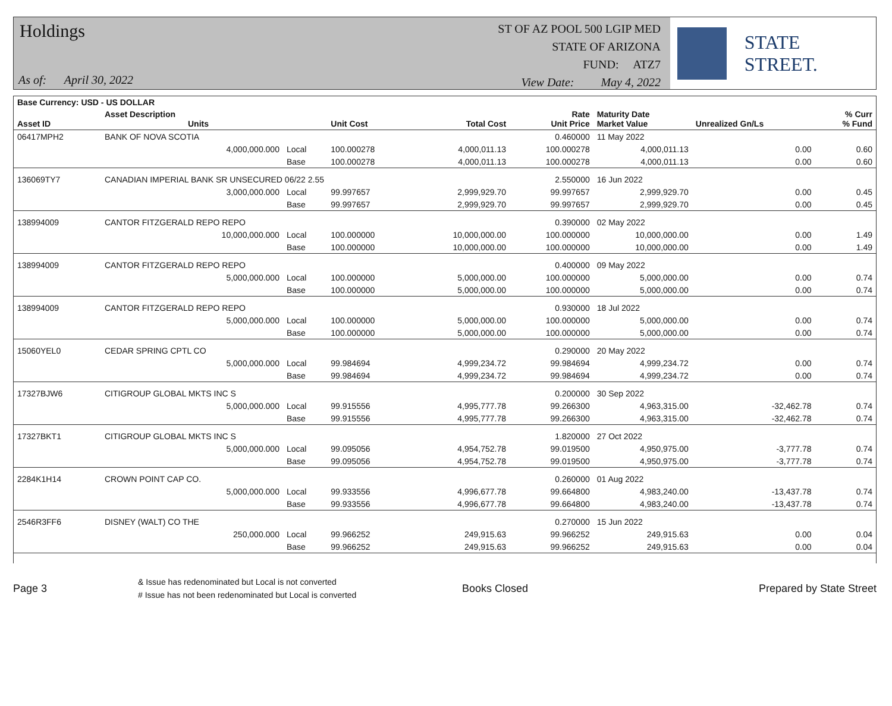Holdings
As of: April 30, 2022
ST OF AZ POOL 500 LGIP MED
STATE OF ARIZONA
FUND: ATZ7
View Date: May 4, 2022
STATE STREET.
| Base Currency: USD - US DOLLAR | | | | | | | | |
| --- | --- | --- | --- | --- | --- | --- | --- | --- |
| Asset ID | Asset Description Units | | Unit Cost | Total Cost | Rate Unit Price | Maturity Date Market Value | Unrealized Gn/Ls | % Curr % Fund |
| 06417MPH2 | BANK OF NOVA SCOTIA | | | | 0.460000 | 11 May 2022 | | |
| | 4,000,000.000 | Local | 100.000278 | 4,000,011.13 | 100.000278 | 4,000,011.13 | 0.00 | 0.60 |
| | | Base | 100.000278 | 4,000,011.13 | 100.000278 | 4,000,011.13 | 0.00 | 0.60 |
| 136069TY7 | CANADIAN IMPERIAL BANK SR UNSECURED 06/22 2.55 | | | | 2.550000 | 16 Jun 2022 | | |
| | 3,000,000.000 | Local | 99.997657 | 2,999,929.70 | 99.997657 | 2,999,929.70 | 0.00 | 0.45 |
| | | Base | 99.997657 | 2,999,929.70 | 99.997657 | 2,999,929.70 | 0.00 | 0.45 |
| 138994009 | CANTOR FITZGERALD REPO REPO | | | | 0.390000 | 02 May 2022 | | |
| | 10,000,000.000 | Local | 100.000000 | 10,000,000.00 | 100.000000 | 10,000,000.00 | 0.00 | 1.49 |
| | | Base | 100.000000 | 10,000,000.00 | 100.000000 | 10,000,000.00 | 0.00 | 1.49 |
| 138994009 | CANTOR FITZGERALD REPO REPO | | | | 0.400000 | 09 May 2022 | | |
| | 5,000,000.000 | Local | 100.000000 | 5,000,000.00 | 100.000000 | 5,000,000.00 | 0.00 | 0.74 |
| | | Base | 100.000000 | 5,000,000.00 | 100.000000 | 5,000,000.00 | 0.00 | 0.74 |
| 138994009 | CANTOR FITZGERALD REPO REPO | | | | 0.930000 | 18 Jul 2022 | | |
| | 5,000,000.000 | Local | 100.000000 | 5,000,000.00 | 100.000000 | 5,000,000.00 | 0.00 | 0.74 |
| | | Base | 100.000000 | 5,000,000.00 | 100.000000 | 5,000,000.00 | 0.00 | 0.74 |
| 15060YEL0 | CEDAR SPRING CPTL CO | | | | 0.290000 | 20 May 2022 | | |
| | 5,000,000.000 | Local | 99.984694 | 4,999,234.72 | 99.984694 | 4,999,234.72 | 0.00 | 0.74 |
| | | Base | 99.984694 | 4,999,234.72 | 99.984694 | 4,999,234.72 | 0.00 | 0.74 |
| 17327BJW6 | CITIGROUP GLOBAL MKTS INC S | | | | 0.200000 | 30 Sep 2022 | | |
| | 5,000,000.000 | Local | 99.915556 | 4,995,777.78 | 99.266300 | 4,963,315.00 | -32,462.78 | 0.74 |
| | | Base | 99.915556 | 4,995,777.78 | 99.266300 | 4,963,315.00 | -32,462.78 | 0.74 |
| 17327BKT1 | CITIGROUP GLOBAL MKTS INC S | | | | 1.820000 | 27 Oct 2022 | | |
| | 5,000,000.000 | Local | 99.095056 | 4,954,752.78 | 99.019500 | 4,950,975.00 | -3,777.78 | 0.74 |
| | | Base | 99.095056 | 4,954,752.78 | 99.019500 | 4,950,975.00 | -3,777.78 | 0.74 |
| 2284K1H14 | CROWN POINT CAP CO. | | | | 0.260000 | 01 Aug 2022 | | |
| | 5,000,000.000 | Local | 99.933556 | 4,996,677.78 | 99.664800 | 4,983,240.00 | -13,437.78 | 0.74 |
| | | Base | 99.933556 | 4,996,677.78 | 99.664800 | 4,983,240.00 | -13,437.78 | 0.74 |
| 2546R3FF6 | DISNEY (WALT) CO THE | | | | 0.270000 | 15 Jun 2022 | | |
| | 250,000.000 | Local | 99.966252 | 249,915.63 | 99.966252 | 249,915.63 | 0.00 | 0.04 |
| | | Base | 99.966252 | 249,915.63 | 99.966252 | 249,915.63 | 0.00 | 0.04 |
Page 3
& Issue has redenominated but Local is not converted
# Issue has not been redenominated but Local is converted
Books Closed Prepared by State Street